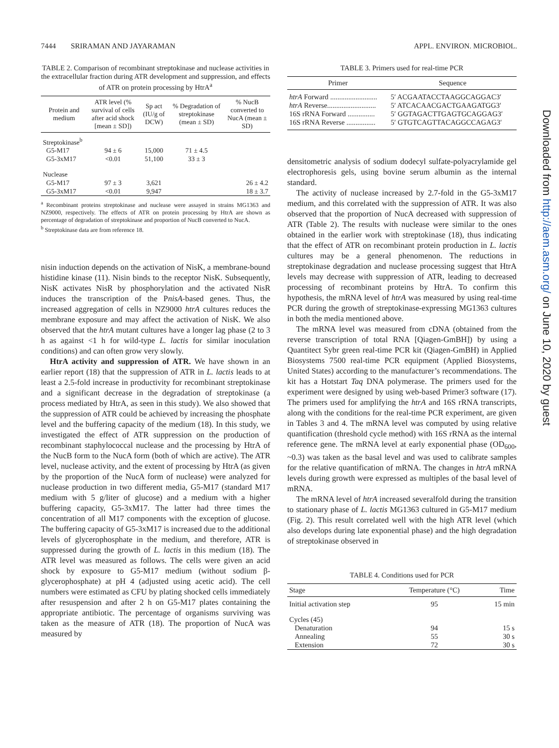7444 SRIRAMAN AND JAYARAMAN APPL. ENVIRON. MICROBIOL.
TABLE 2. Comparison of recombinant streptokinase and nuclease activities in the extracellular fraction during ATR development and suppression, and effects of ATR on protein processing by HtrA<sup>a</sup>
| Protein and medium | ATR level (% survival of cells after acid shock [mean ± SD]) | Sp act (IU/g of DCW) | % Degradation of streptokinase (mean ± SD) | % NucB converted to NucA (mean ± SD) |
| --- | --- | --- | --- | --- |
| Streptokinase<sup>b</sup> | | | | |
| G5-M17 | 94 ± 6 | 15,000 | 71 ± 4.5 | |
| G5-3xM17 | <0.01 | 51,100 | 33 ± 3 | |
| Nuclease | | | | |
| G5-M17 | 97 ± 3 | 3,621 | | 26 ± 4.2 |
| G5-3xM17 | <0.01 | 9,947 | | 18 ± 3.7 |
<sup>a</sup> Recombinant proteins streptokinase and nuclease were assayed in strains MG1363 and NZ9000, respectively. The effects of ATR on protein processing by HtrA are shown as percentage of degradation of streptokinase and proportion of NucB converted to NucA.
<sup>b</sup> Streptokinase data are from reference 18.
nisin induction depends on the activation of NisK, a membrane-bound histidine kinase (11). Nisin binds to the receptor NisK. Subsequently, NisK activates NisR by phosphorylation and the activated NisR induces the transcription of the PnisA-based genes. Thus, the increased aggregation of cells in NZ9000 htrA cultures reduces the membrane exposure and may affect the activation of NisK. We also observed that the htrA mutant cultures have a longer lag phase (2 to 3 h as against <1 h for wild-type L. lactis for similar inoculation conditions) and can often grow very slowly.
HtrA activity and suppression of ATR. We have shown in an earlier report (18) that the suppression of ATR in L. lactis leads to at least a 2.5-fold increase in productivity for recombinant streptokinase and a significant decrease in the degradation of streptokinase (a process mediated by HtrA, as seen in this study). We also showed that the suppression of ATR could be achieved by increasing the phosphate level and the buffering capacity of the medium (18). In this study, we investigated the effect of ATR suppression on the production of recombinant staphylococcal nuclease and the processing by HtrA of the NucB form to the NucA form (both of which are active). The ATR level, nuclease activity, and the extent of processing by HtrA (as given by the proportion of the NucA form of nuclease) were analyzed for nuclease production in two different media, G5-M17 (standard M17 medium with 5 g/liter of glucose) and a medium with a higher buffering capacity, G5-3xM17. The latter had three times the concentration of all M17 components with the exception of glucose. The buffering capacity of G5-3xM17 is increased due to the additional levels of glycerophosphate in the medium, and therefore, ATR is suppressed during the growth of L. lactis in this medium (18). The ATR level was measured as follows. The cells were given an acid shock by exposure to G5-M17 medium (without sodium β-glycerophosphate) at pH 4 (adjusted using acetic acid). The cell numbers were estimated as CFU by plating shocked cells immediately after resuspension and after 2 h on G5-M17 plates containing the appropriate antibiotic. The percentage of organisms surviving was taken as the measure of ATR (18). The proportion of NucA was measured by
TABLE 3. Primers used for real-time PCR
| Primer | Sequence |
| --- | --- |
| htrA Forward .......................... | 5′ ACGAATACCTAAGGCAGGAC3′ |
| htrA Reverse........................... | 5′ ATCACAACGACTGAAGATGG3′ |
| 16S rRNA Forward ............... | 5′ GGTAGACTTGAGTGCAGGAG3′ |
| 16S rRNA Reverse ................ | 5′ GTGTCAGTTACAGGCCAGAG3′ |
densitometric analysis of sodium dodecyl sulfate-polyacrylamide gel electrophoresis gels, using bovine serum albumin as the internal standard.
The activity of nuclease increased by 2.7-fold in the G5-3xM17 medium, and this correlated with the suppression of ATR. It was also observed that the proportion of NucA decreased with suppression of ATR (Table 2). The results with nuclease were similar to the ones obtained in the earlier work with streptokinase (18), thus indicating that the effect of ATR on recombinant protein production in L. lactis cultures may be a general phenomenon. The reductions in streptokinase degradation and nuclease processing suggest that HtrA levels may decrease with suppression of ATR, leading to decreased processing of recombinant proteins by HtrA. To confirm this hypothesis, the mRNA level of htrA was measured by using real-time PCR during the growth of streptokinase-expressing MG1363 cultures in both the media mentioned above.
The mRNA level was measured from cDNA (obtained from the reverse transcription of total RNA [Qiagen-GmBH]) by using a Quantitect Sybr green real-time PCR kit (Qiagen-GmBH) in Applied Biosystems 7500 real-time PCR equipment (Applied Biosystems, United States) according to the manufacturer’s recommendations. The kit has a Hotstart Taq DNA polymerase. The primers used for the experiment were designed by using web-based Primer3 software (17). The primers used for amplifying the htrA and 16S rRNA transcripts, along with the conditions for the real-time PCR experiment, are given in Tables 3 and 4. The mRNA level was computed by using relative quantification (threshold cycle method) with 16S rRNA as the internal reference gene. The mRNA level at early exponential phase (OD<sub>600</sub>, ~0.3) was taken as the basal level and was used to calibrate samples for the relative quantification of mRNA. The changes in htrA mRNA levels during growth were expressed as multiples of the basal level of mRNA.
The mRNA level of htrA increased severalfold during the transition to stationary phase of L. lactis MG1363 cultured in G5-M17 medium (Fig. 2). This result correlated well with the high ATR level (which also develops during late exponential phase) and the high degradation of streptokinase observed in
TABLE 4. Conditions used for PCR
| Stage | Temperature (°C) | Time |
| --- | --- | --- |
| Initial activation step | 95 | 15 min |
| Cycles (45) | | |
| Denaturation | 94 | 15 s |
| Annealing | 55 | 30 s |
| Extension | 72 | 30 s |
Downloaded from http://aem.asm.org/ on June 10, 2020 by guest